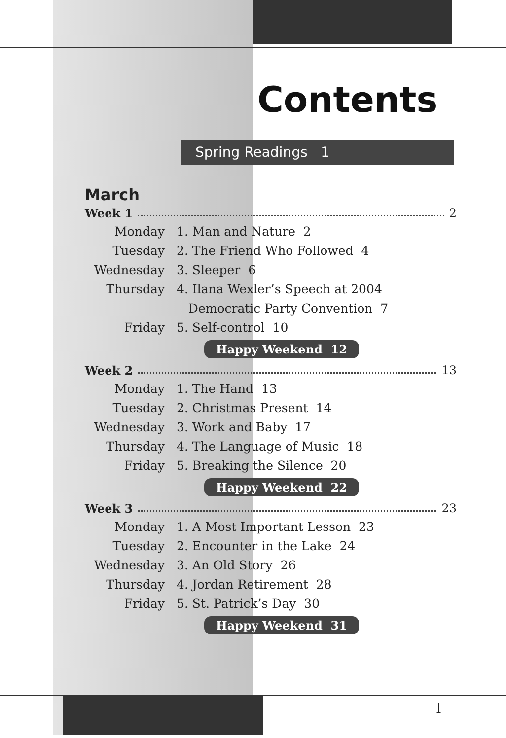Contents
Spring Readings 1
March
Week 1 2
Monday 1. Man and Nature 2
Tuesday 2. The Friend Who Followed 4
Wednesday 3. Sleeper 6
Thursday 4. Ilana Wexler’s Speech at 2004
Democratic Party Convention 7
Friday 5. Self-control 10
Happy Weekend 12
Week 2 13
Monday 1. The Hand 13
Tuesday 2. Christmas Present 14
Wednesday 3. Work and Baby 17
Thursday 4. The Language of Music 18
Friday 5. Breaking the Silence 20
Happy Weekend 22
Week 3 23
Monday 1. A Most Important Lesson 23
Tuesday 2. Encounter in the Lake 24
Wednesday 3. An Old Story 26
Thursday 4. Jordan Retirement 28
Friday 5. St. Patrick’s Day 30
Happy Weekend 31
I